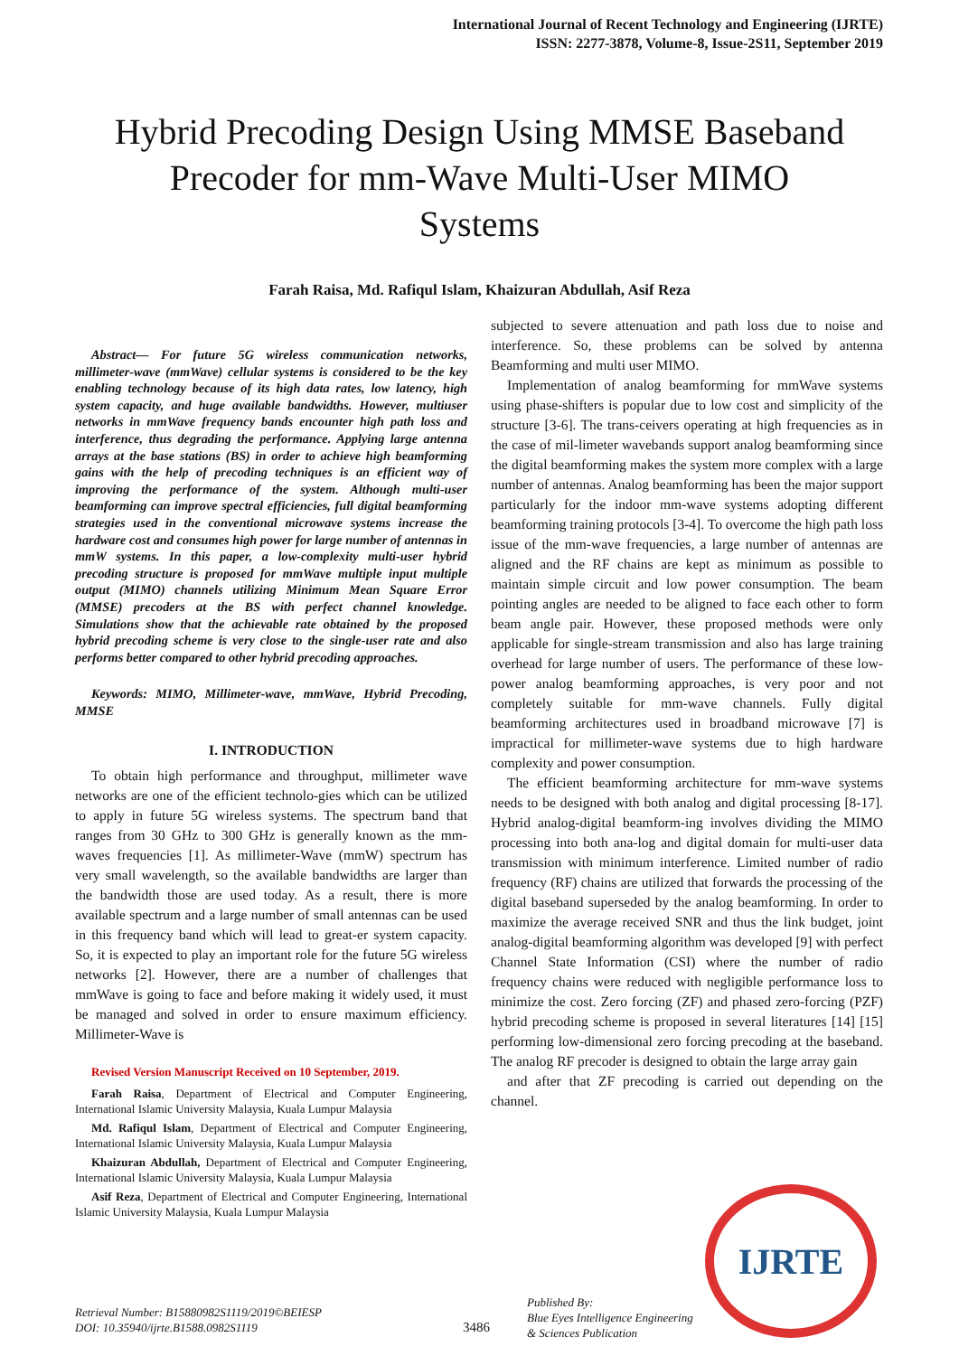International Journal of Recent Technology and Engineering (IJRTE)
ISSN: 2277-3878, Volume-8, Issue-2S11, September 2019
Hybrid Precoding Design Using MMSE Baseband Precoder for mm-Wave Multi-User MIMO Systems
Farah Raisa, Md. Rafiqul Islam, Khaizuran Abdullah, Asif Reza
Abstract— For future 5G wireless communication networks, millimeter-wave (mmWave) cellular systems is considered to be the key enabling technology because of its high data rates, low latency, high system capacity, and huge available bandwidths. However, multiuser networks in mmWave frequency bands encounter high path loss and interference, thus degrading the performance. Applying large antenna arrays at the base stations (BS) in order to achieve high beamforming gains with the help of precoding techniques is an efficient way of improving the performance of the system. Although multi-user beamforming can improve spectral efficiencies, full digital beamforming strategies used in the conventional microwave systems increase the hardware cost and consumes high power for large number of antennas in mmW systems. In this paper, a low-complexity multi-user hybrid precoding structure is proposed for mmWave multiple input multiple output (MIMO) channels utilizing Minimum Mean Square Error (MMSE) precoders at the BS with perfect channel knowledge. Simulations show that the achievable rate obtained by the proposed hybrid precoding scheme is very close to the single-user rate and also performs better compared to other hybrid precoding approaches.
Keywords: MIMO, Millimeter-wave, mmWave, Hybrid Precoding, MMSE
I. INTRODUCTION
To obtain high performance and throughput, millimeter wave networks are one of the efficient technolo-gies which can be utilized to apply in future 5G wireless systems. The spectrum band that ranges from 30 GHz to 300 GHz is generally known as the mm-waves frequencies [1]. As millimeter-Wave (mmW) spectrum has very small wavelength, so the available bandwidths are larger than the bandwidth those are used today. As a result, there is more available spectrum and a large number of small antennas can be used in this frequency band which will lead to great-er system capacity. So, it is expected to play an important role for the future 5G wireless networks [2]. However, there are a number of challenges that mmWave is going to face and before making it widely used, it must be managed and solved in order to ensure maximum efficiency. Millimeter-Wave is
Revised Version Manuscript Received on 10 September, 2019.
Farah Raisa, Department of Electrical and Computer Engineering, International Islamic University Malaysia, Kuala Lumpur Malaysia
Md. Rafiqul Islam, Department of Electrical and Computer Engineering, International Islamic University Malaysia, Kuala Lumpur Malaysia
Khaizuran Abdullah, Department of Electrical and Computer Engineering, International Islamic University Malaysia, Kuala Lumpur Malaysia
Asif Reza, Department of Electrical and Computer Engineering, International Islamic University Malaysia, Kuala Lumpur Malaysia
subjected to severe attenuation and path loss due to noise and interference. So, these problems can be solved by antenna Beamforming and multi user MIMO.
Implementation of analog beamforming for mmWave systems using phase-shifters is popular due to low cost and simplicity of the structure [3-6]. The trans-ceivers operating at high frequencies as in the case of mil-limeter wavebands support analog beamforming since the digital beamforming makes the system more complex with a large number of antennas. Analog beamforming has been the major support particularly for the indoor mm-wave systems adopting different beamforming training protocols [3-4]. To overcome the high path loss issue of the mm-wave frequencies, a large number of antennas are aligned and the RF chains are kept as minimum as possible to maintain simple circuit and low power consumption. The beam pointing angles are needed to be aligned to face each other to form beam angle pair. However, these proposed methods were only applicable for single-stream transmission and also has large training overhead for large number of users. The performance of these low-power analog beamforming approaches, is very poor and not completely suitable for mm-wave channels. Fully digital beamforming architectures used in broadband microwave [7] is impractical for millimeter-wave systems due to high hardware complexity and power consumption.
The efficient beamforming architecture for mm-wave systems needs to be designed with both analog and digital processing [8-17]. Hybrid analog-digital beamform-ing involves dividing the MIMO processing into both ana-log and digital domain for multi-user data transmission with minimum interference. Limited number of radio frequency (RF) chains are utilized that forwards the processing of the digital baseband superseded by the analog beamforming. In order to maximize the average received SNR and thus the link budget, joint analog-digital beamforming algorithm was developed [9] with perfect Channel State Information (CSI) where the number of radio frequency chains were reduced with negligible performance loss to minimize the cost. Zero forcing (ZF) and phased zero-forcing (PZF) hybrid precoding scheme is proposed in several literatures [14] [15] performing low-dimensional zero forcing precoding at the baseband. The analog RF precoder is designed to obtain the large array gain
and after that ZF precoding is carried out depending on the channel.
Retrieval Number: B15880982S1119/2019©BEIESP
DOI: 10.35940/ijrte.B1588.0982S1119
3486
Published By:
Blue Eyes Intelligence Engineering
& Sciences Publication
IJRTE